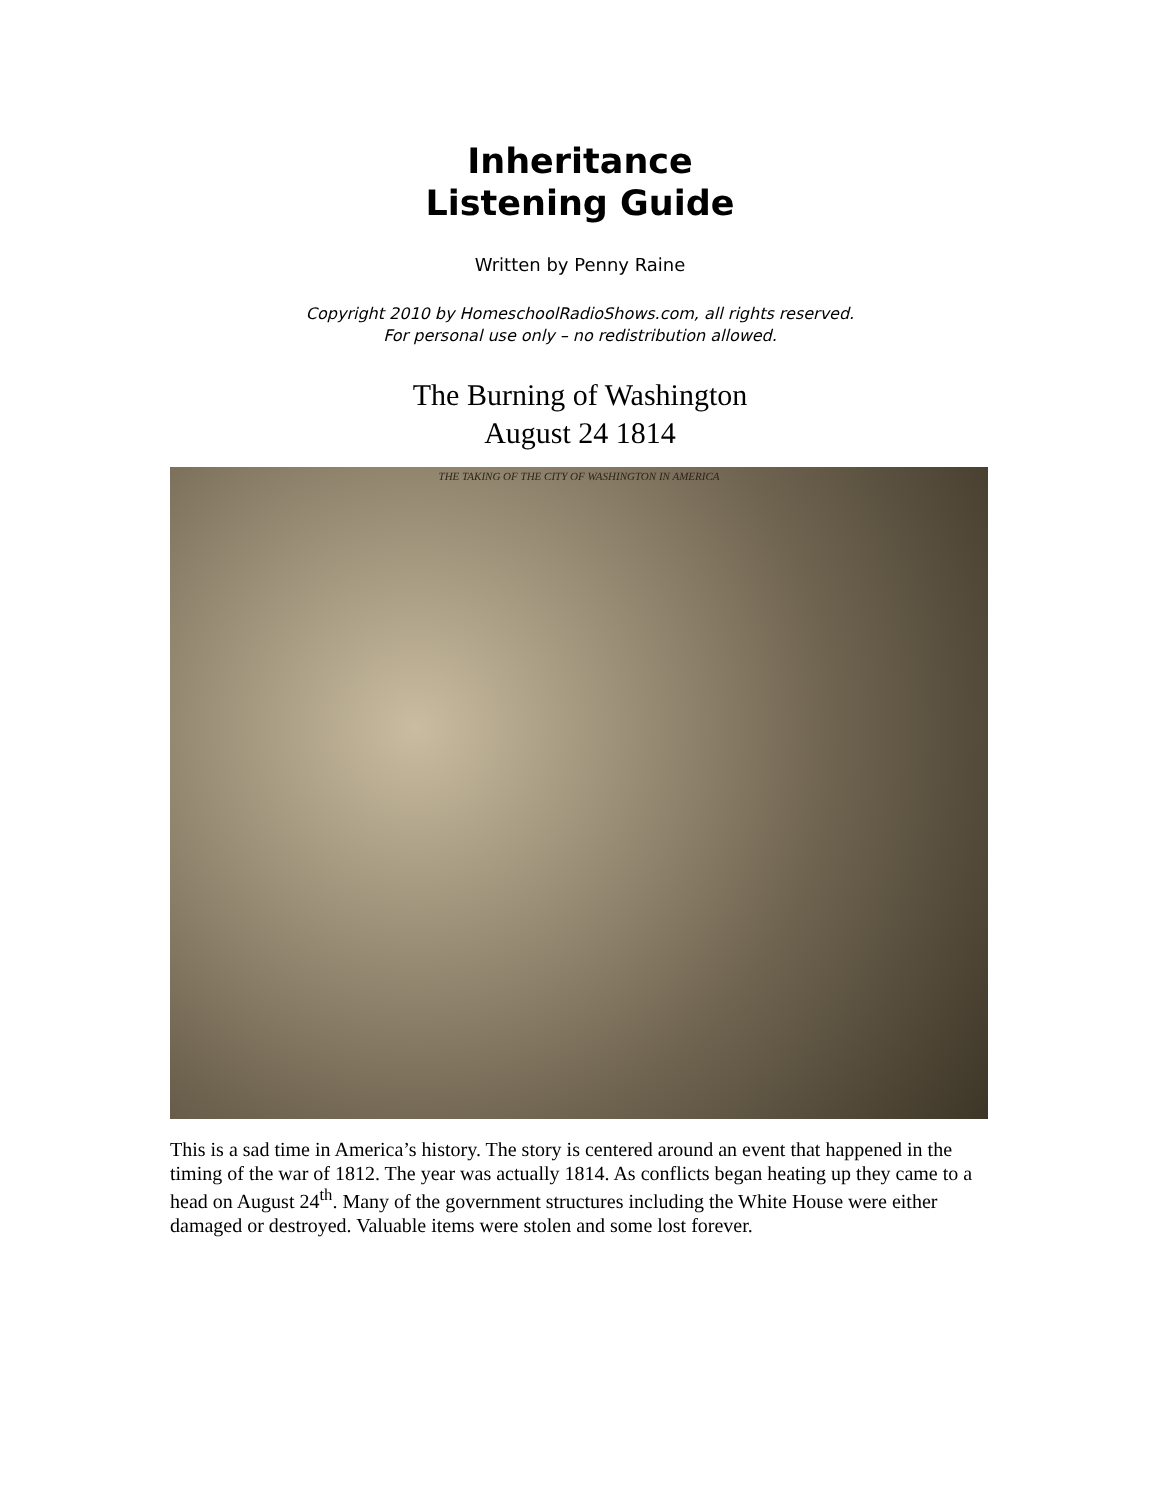Inheritance
Listening Guide
Written by Penny Raine
Copyright 2010 by HomeschoolRadioShows.com, all rights reserved.
For personal use only – no redistribution allowed.
The Burning of Washington
August 24 1814
THE TAKING OF THE CITY OF WASHINGTON IN AMERICA
This is a sad time in America’s history. The story is centered around an event that happened in the timing of the war of 1812. The year was actually 1814. As conflicts began heating up they came to a head on August 24<sup>th</sup>. Many of the government structures including the White House were either damaged or destroyed. Valuable items were stolen and some lost forever.